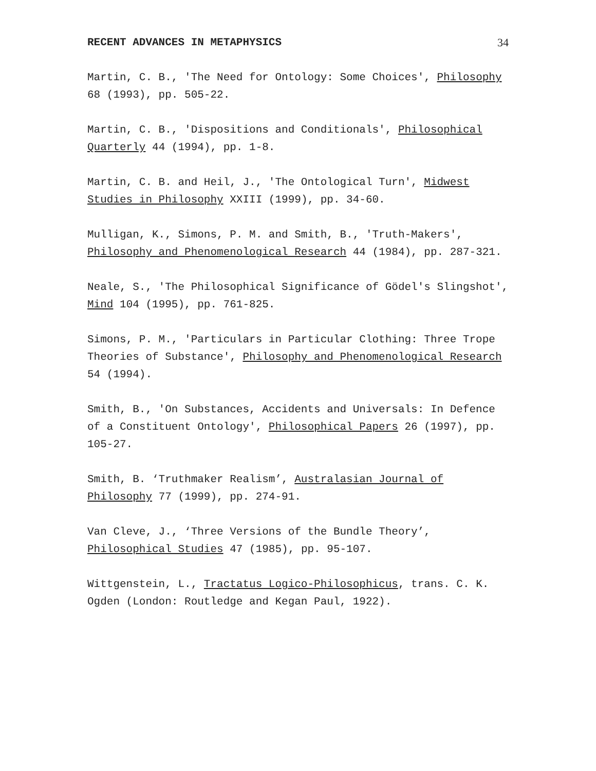RECENT ADVANCES IN METAPHYSICS 34
Martin, C. B., 'The Need for Ontology: Some Choices', Philosophy 68 (1993), pp. 505-22.
Martin, C. B., 'Dispositions and Conditionals', Philosophical Quarterly 44 (1994), pp. 1-8.
Martin, C. B. and Heil, J., 'The Ontological Turn', Midwest Studies in Philosophy XXIII (1999), pp. 34-60.
Mulligan, K., Simons, P. M. and Smith, B., 'Truth-Makers', Philosophy and Phenomenological Research 44 (1984), pp. 287-321.
Neale, S., 'The Philosophical Significance of Gödel's Slingshot', Mind 104 (1995), pp. 761-825.
Simons, P. M., 'Particulars in Particular Clothing: Three Trope Theories of Substance', Philosophy and Phenomenological Research 54 (1994).
Smith, B., 'On Substances, Accidents and Universals: In Defence of a Constituent Ontology', Philosophical Papers 26 (1997), pp. 105-27.
Smith, B. ‘Truthmaker Realism’, Australasian Journal of Philosophy 77 (1999), pp. 274-91.
Van Cleve, J., ‘Three Versions of the Bundle Theory’, Philosophical Studies 47 (1985), pp. 95-107.
Wittgenstein, L., Tractatus Logico-Philosophicus, trans. C. K. Ogden (London: Routledge and Kegan Paul, 1922).